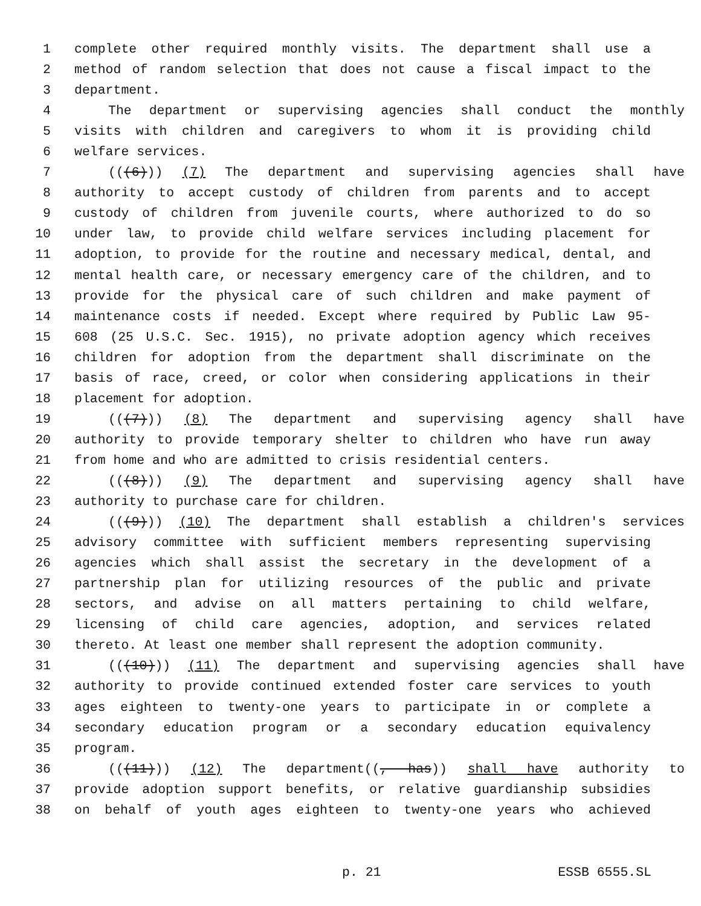1 complete other required monthly visits. The department shall use a
2 method of random selection that does not cause a fiscal impact to the
3 department.
4 The department or supervising agencies shall conduct the monthly
5 visits with children and caregivers to whom it is providing child
6 welfare services.
7 (((6))) (7) The department and supervising agencies shall have
8 authority to accept custody of children from parents and to accept
9 custody of children from juvenile courts, where authorized to do so
10 under law, to provide child welfare services including placement for
11 adoption, to provide for the routine and necessary medical, dental, and
12 mental health care, or necessary emergency care of the children, and to
13 provide for the physical care of such children and make payment of
14 maintenance costs if needed. Except where required by Public Law 95-
15 608 (25 U.S.C. Sec. 1915), no private adoption agency which receives
16 children for adoption from the department shall discriminate on the
17 basis of race, creed, or color when considering applications in their
18 placement for adoption.
19 (((7))) (8) The department and supervising agency shall have
20 authority to provide temporary shelter to children who have run away
21 from home and who are admitted to crisis residential centers.
22 (((8))) (9) The department and supervising agency shall have
23 authority to purchase care for children.
24 (((9))) (10) The department shall establish a children's services
25 advisory committee with sufficient members representing supervising
26 agencies which shall assist the secretary in the development of a
27 partnership plan for utilizing resources of the public and private
28 sectors, and advise on all matters pertaining to child welfare,
29 licensing of child care agencies, adoption, and services related
30 thereto. At least one member shall represent the adoption community.
31 (((10))) (11) The department and supervising agencies shall have
32 authority to provide continued extended foster care services to youth
33 ages eighteen to twenty-one years to participate in or complete a
34 secondary education program or a secondary education equivalency
35 program.
36 (((11))) (12) The department((, has)) shall have authority to
37 provide adoption support benefits, or relative guardianship subsidies
38 on behalf of youth ages eighteen to twenty-one years who achieved
p. 21 ESSB 6555.SL